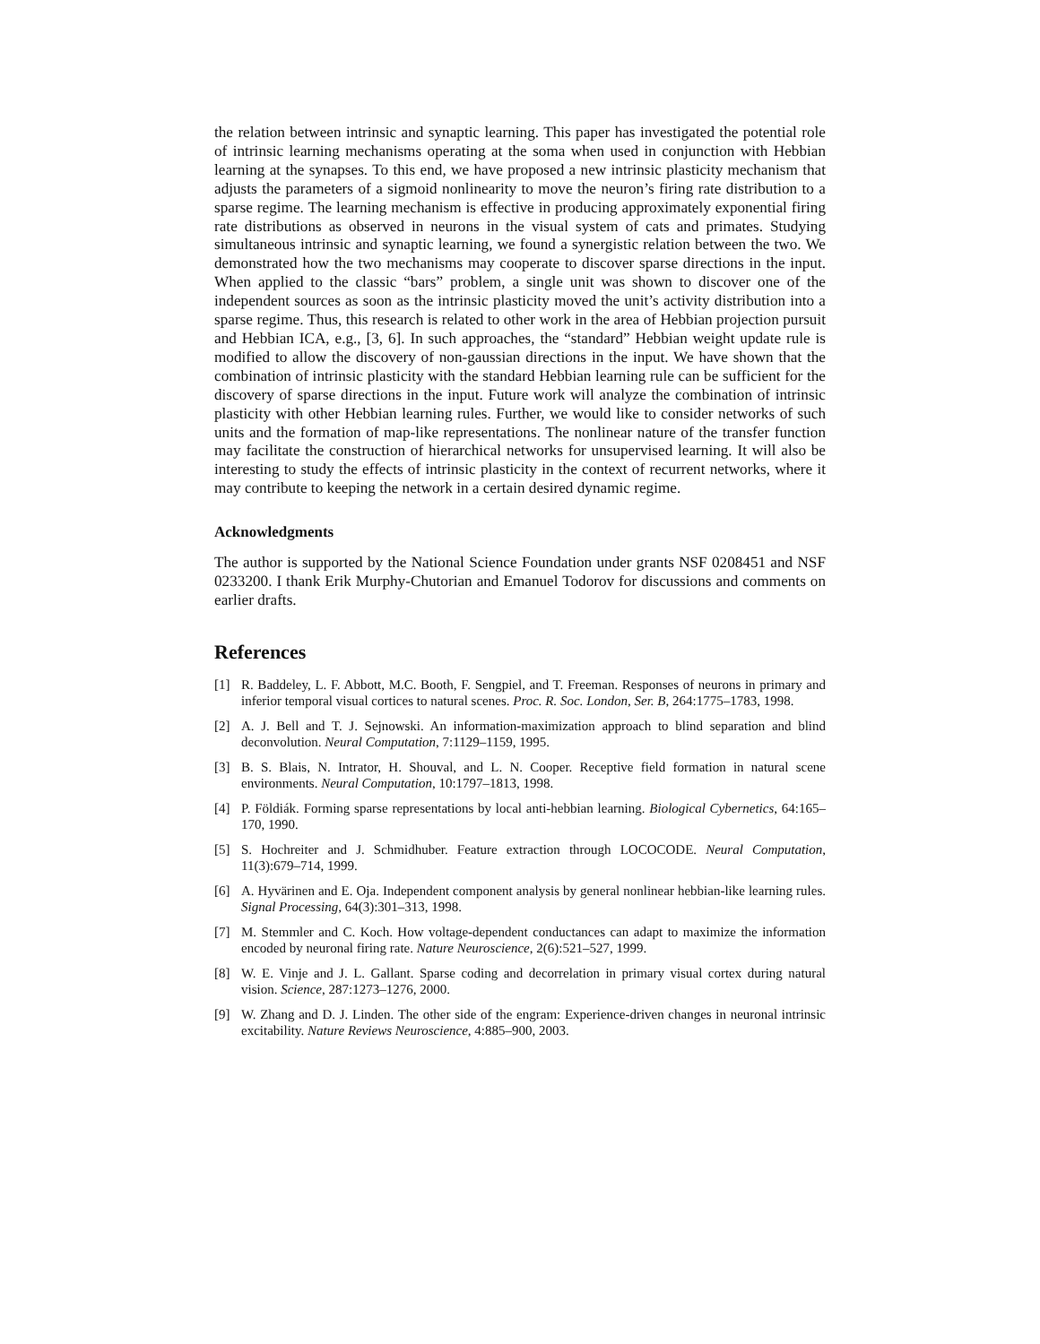the relation between intrinsic and synaptic learning. This paper has investigated the potential role of intrinsic learning mechanisms operating at the soma when used in conjunction with Hebbian learning at the synapses. To this end, we have proposed a new intrinsic plasticity mechanism that adjusts the parameters of a sigmoid nonlinearity to move the neuron’s firing rate distribution to a sparse regime. The learning mechanism is effective in producing approximately exponential firing rate distributions as observed in neurons in the visual system of cats and primates. Studying simultaneous intrinsic and synaptic learning, we found a synergistic relation between the two. We demonstrated how the two mechanisms may cooperate to discover sparse directions in the input. When applied to the classic “bars” problem, a single unit was shown to discover one of the independent sources as soon as the intrinsic plasticity moved the unit’s activity distribution into a sparse regime. Thus, this research is related to other work in the area of Hebbian projection pursuit and Hebbian ICA, e.g., [3, 6]. In such approaches, the “standard” Hebbian weight update rule is modified to allow the discovery of non-gaussian directions in the input. We have shown that the combination of intrinsic plasticity with the standard Hebbian learning rule can be sufficient for the discovery of sparse directions in the input. Future work will analyze the combination of intrinsic plasticity with other Hebbian learning rules. Further, we would like to consider networks of such units and the formation of map-like representations. The nonlinear nature of the transfer function may facilitate the construction of hierarchical networks for unsupervised learning. It will also be interesting to study the effects of intrinsic plasticity in the context of recurrent networks, where it may contribute to keeping the network in a certain desired dynamic regime.
Acknowledgments
The author is supported by the National Science Foundation under grants NSF 0208451 and NSF 0233200. I thank Erik Murphy-Chutorian and Emanuel Todorov for discussions and comments on earlier drafts.
References
[1] R. Baddeley, L. F. Abbott, M.C. Booth, F. Sengpiel, and T. Freeman. Responses of neurons in primary and inferior temporal visual cortices to natural scenes. Proc. R. Soc. London, Ser. B, 264:1775–1783, 1998.
[2] A. J. Bell and T. J. Sejnowski. An information-maximization approach to blind separation and blind deconvolution. Neural Computation, 7:1129–1159, 1995.
[3] B. S. Blais, N. Intrator, H. Shouval, and L. N. Cooper. Receptive field formation in natural scene environments. Neural Computation, 10:1797–1813, 1998.
[4] P. Földiák. Forming sparse representations by local anti-hebbian learning. Biological Cybernetics, 64:165–170, 1990.
[5] S. Hochreiter and J. Schmidhuber. Feature extraction through LOCOCODE. Neural Computation, 11(3):679–714, 1999.
[6] A. Hyvärinen and E. Oja. Independent component analysis by general nonlinear hebbian-like learning rules. Signal Processing, 64(3):301–313, 1998.
[7] M. Stemmler and C. Koch. How voltage-dependent conductances can adapt to maximize the information encoded by neuronal firing rate. Nature Neuroscience, 2(6):521–527, 1999.
[8] W. E. Vinje and J. L. Gallant. Sparse coding and decorrelation in primary visual cortex during natural vision. Science, 287:1273–1276, 2000.
[9] W. Zhang and D. J. Linden. The other side of the engram: Experience-driven changes in neuronal intrinsic excitability. Nature Reviews Neuroscience, 4:885–900, 2003.